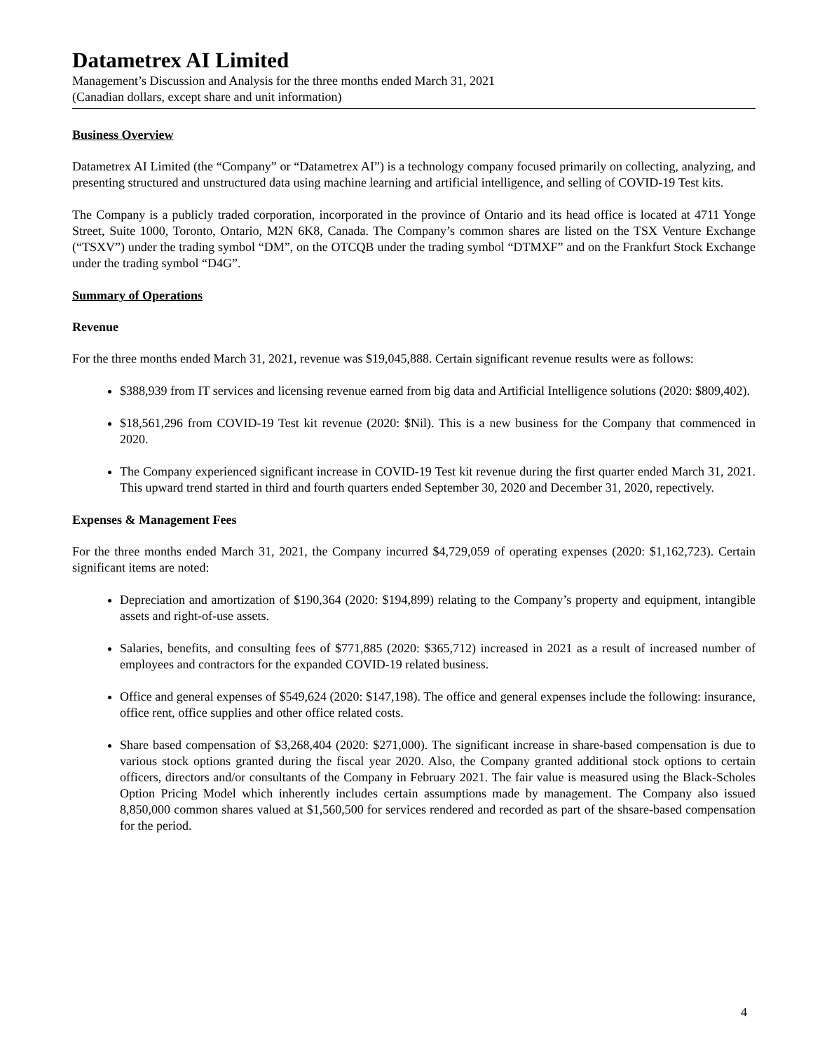Datametrex AI Limited
Management’s Discussion and Analysis for the three months ended March 31, 2021
(Canadian dollars, except share and unit information)
Business Overview
Datametrex AI Limited (the “Company” or “Datametrex AI”) is a technology company focused primarily on collecting, analyzing, and presenting structured and unstructured data using machine learning and artificial intelligence, and selling of COVID-19 Test kits.
The Company is a publicly traded corporation, incorporated in the province of Ontario and its head office is located at 4711 Yonge Street, Suite 1000, Toronto, Ontario, M2N 6K8, Canada. The Company’s common shares are listed on the TSX Venture Exchange (“TSXV”) under the trading symbol “DM”, on the OTCQB under the trading symbol “DTMXF” and on the Frankfurt Stock Exchange under the trading symbol “D4G”.
Summary of Operations
Revenue
For the three months ended March 31, 2021, revenue was $19,045,888. Certain significant revenue results were as follows:
$388,939 from IT services and licensing revenue earned from big data and Artificial Intelligence solutions (2020: $809,402).
$18,561,296 from COVID-19 Test kit revenue (2020: $Nil). This is a new business for the Company that commenced in 2020.
The Company experienced significant increase in COVID-19 Test kit revenue during the first quarter ended March 31, 2021. This upward trend started in third and fourth quarters ended September 30, 2020 and December 31, 2020, repectively.
Expenses & Management Fees
For the three months ended March 31, 2021, the Company incurred $4,729,059 of operating expenses (2020: $1,162,723). Certain significant items are noted:
Depreciation and amortization of $190,364 (2020: $194,899) relating to the Company’s property and equipment, intangible assets and right-of-use assets.
Salaries, benefits, and consulting fees of $771,885 (2020: $365,712) increased in 2021 as a result of increased number of employees and contractors for the expanded COVID-19 related business.
Office and general expenses of $549,624 (2020: $147,198). The office and general expenses include the following: insurance, office rent, office supplies and other office related costs.
Share based compensation of $3,268,404 (2020: $271,000). The significant increase in share-based compensation is due to various stock options granted during the fiscal year 2020. Also, the Company granted additional stock options to certain officers, directors and/or consultants of the Company in February 2021. The fair value is measured using the Black-Scholes Option Pricing Model which inherently includes certain assumptions made by management. The Company also issued 8,850,000 common shares valued at $1,560,500 for services rendered and recorded as part of the shsare-based compensation for the period.
4